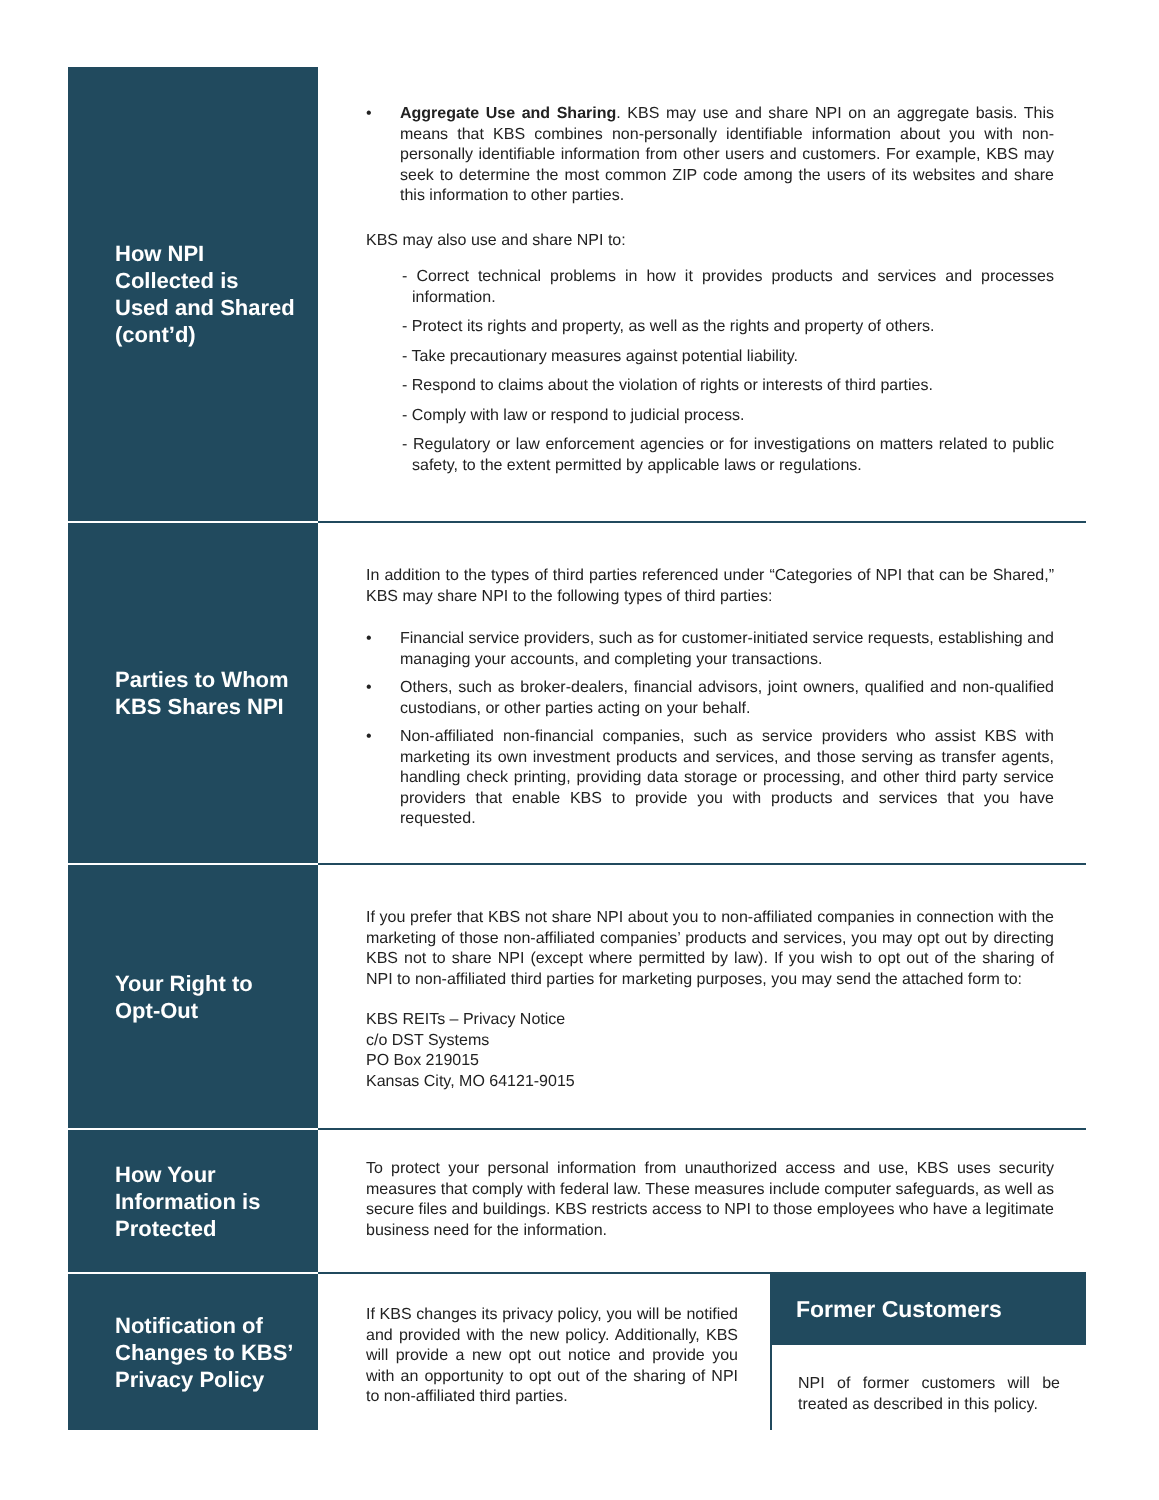How NPI Collected is Used and Shared (cont’d)
• Aggregate Use and Sharing. KBS may use and share NPI on an aggregate basis. This means that KBS combines non-personally identifiable information about you with non-personally identifiable information from other users and customers. For example, KBS may seek to determine the most common ZIP code among the users of its websites and share this information to other parties.
KBS may also use and share NPI to:
- Correct technical problems in how it provides products and services and processes information.
- Protect its rights and property, as well as the rights and property of others.
- Take precautionary measures against potential liability.
- Respond to claims about the violation of rights or interests of third parties.
- Comply with law or respond to judicial process.
- Regulatory or law enforcement agencies or for investigations on matters related to public safety, to the extent permitted by applicable laws or regulations.
Parties to Whom KBS Shares NPI
In addition to the types of third parties referenced under “Categories of NPI that can be Shared,” KBS may share NPI to the following types of third parties:
• Financial service providers, such as for customer-initiated service requests, establishing and managing your accounts, and completing your transactions.
• Others, such as broker-dealers, financial advisors, joint owners, qualified and non-qualified custodians, or other parties acting on your behalf.
• Non-affiliated non-financial companies, such as service providers who assist KBS with marketing its own investment products and services, and those serving as transfer agents, handling check printing, providing data storage or processing, and other third party service providers that enable KBS to provide you with products and services that you have requested.
Your Right to Opt-Out
If you prefer that KBS not share NPI about you to non-affiliated companies in connection with the marketing of those non-affiliated companies’ products and services, you may opt out by directing KBS not to share NPI (except where permitted by law). If you wish to opt out of the sharing of NPI to non-affiliated third parties for marketing purposes, you may send the attached form to:
KBS REITs – Privacy Notice
c/o DST Systems
PO Box 219015
Kansas City, MO 64121-9015
How Your Information is Protected
To protect your personal information from unauthorized access and use, KBS uses security measures that comply with federal law. These measures include computer safeguards, as well as secure files and buildings. KBS restricts access to NPI to those employees who have a legitimate business need for the information.
Notification of Changes to KBS’ Privacy Policy
If KBS changes its privacy policy, you will be notified and provided with the new policy. Additionally, KBS will provide a new opt out notice and provide you with an opportunity to opt out of the sharing of NPI to non-affiliated third parties.
Former Customers
NPI of former customers will be treated as described in this policy.